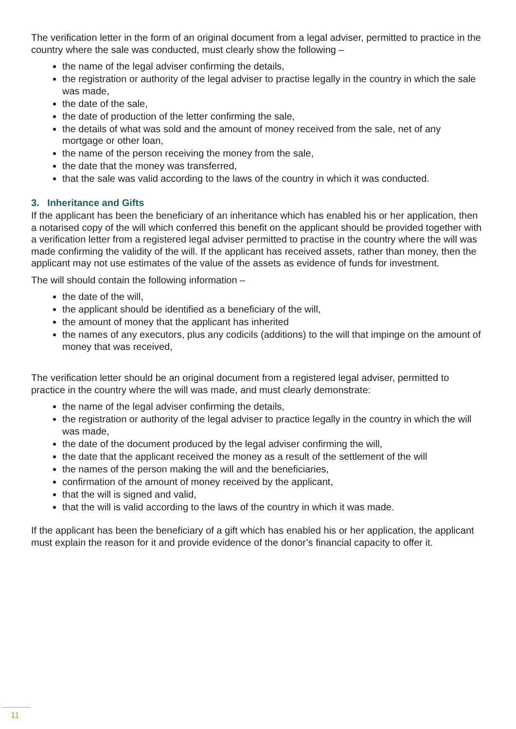The verification letter in the form of an original document from a legal adviser, permitted to practice in the country where the sale was conducted, must clearly show the following –
the name of the legal adviser confirming the details,
the registration or authority of the legal adviser to practise legally in the country in which the sale was made,
the date of the sale,
the date of production of the letter confirming the sale,
the details of what was sold and the amount of money received from the sale, net of any mortgage or other loan,
the name of the person receiving the money from the sale,
the date that the money was transferred,
that the sale was valid according to the laws of the country in which it was conducted.
3. Inheritance and Gifts
If the applicant has been the beneficiary of an inheritance which has enabled his or her application, then a notarised copy of the will which conferred this benefit on the applicant should be provided together with a verification letter from a registered legal adviser permitted to practise in the country where the will was made confirming the validity of the will. If the applicant has received assets, rather than money, then the applicant may not use estimates of the value of the assets as evidence of funds for investment.
The will should contain the following information –
the date of the will,
the applicant should be identified as a beneficiary of the will,
the amount of money that the applicant has inherited
the names of any executors, plus any codicils (additions) to the will that impinge on the amount of money that was received,
The verification letter should be an original document from a registered legal adviser, permitted to practice in the country where the will was made, and must clearly demonstrate:
the name of the legal adviser confirming the details,
the registration or authority of the legal adviser to practice legally in the country in which the will was made,
the date of the document produced by the legal adviser confirming the will,
the date that the applicant received the money as a result of the settlement of the will
the names of the person making the will and the beneficiaries,
confirmation of the amount of money received by the applicant,
that the will is signed and valid,
that the will is valid according to the laws of the country in which it was made.
If the applicant has been the beneficiary of a gift which has enabled his or her application, the applicant must explain the reason for it and provide evidence of the donor’s financial capacity to offer it.
11